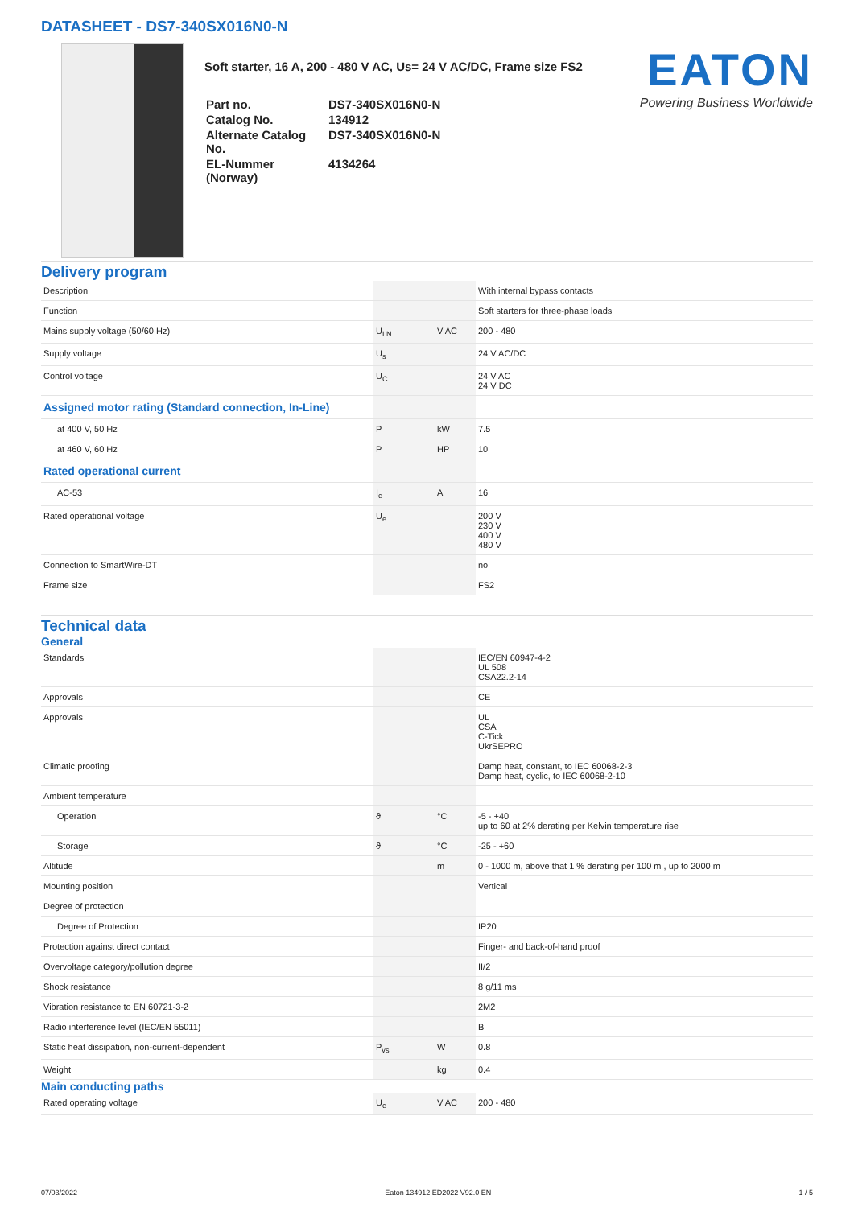DATASHEET - DS7-340SX016N0-N
Soft starter, 16 A, 200 - 480 V AC, Us= 24 V AC/DC, Frame size FS2
| Part no. | DS7-340SX016N0-N |
| Catalog No. | 134912 |
| Alternate Catalog No. | DS7-340SX016N0-N |
| EL-Nummer (Norway) | 4134264 |
EATON
Powering Business Worldwide
Delivery program
| Description | | | With internal bypass contacts |
| Function | | | Soft starters for three-phase loads |
| Mains supply voltage (50/60 Hz) | U<sub>LN</sub> | V AC | 200 - 480 |
| Supply voltage | U<sub>s</sub> | | 24 V AC/DC |
| Control voltage | U<sub>C</sub> | | 24 V AC 24 V DC |
| Assigned motor rating (Standard connection, In-Line) | | | |
| at 400 V, 50 Hz | P | kW | 7.5 |
| at 460 V, 60 Hz | P | HP | 10 |
| Rated operational current | | | |
| AC-53 | I<sub>e</sub> | A | 16 |
| Rated operational voltage | U<sub>e</sub> | | 200 V 230 V 400 V 480 V |
| Connection to SmartWire-DT | | | no |
| Frame size | | | FS2 |
Technical data
General
| Standards | | | IEC/EN 60947-4-2 UL 508 CSA22.2-14 |
| Approvals | | | CE |
| Approvals | | | UL CSA C-Tick UkrSEPRO |
| Climatic proofing | | | Damp heat, constant, to IEC 60068-2-3 Damp heat, cyclic, to IEC 60068-2-10 |
| Ambient temperature | | | |
| Operation | ϑ | °C | -5 - +40 up to 60 at 2% derating per Kelvin temperature rise |
| Storage | ϑ | °C | -25 - +60 |
| Altitude | | m | 0 - 1000 m, above that 1 % derating per 100 m , up to 2000 m |
| Mounting position | | | Vertical |
| Degree of protection | | | |
| Degree of Protection | | | IP20 |
| Protection against direct contact | | | Finger- and back-of-hand proof |
| Overvoltage category/pollution degree | | | II/2 |
| Shock resistance | | | 8 g/11 ms |
| Vibration resistance to EN 60721-3-2 | | | 2M2 |
| Radio interference level (IEC/EN 55011) | | | B |
| Static heat dissipation, non-current-dependent | P<sub>vs</sub> | W | 0.8 |
| Weight | | kg | 0.4 |
Main conducting paths
| Rated operating voltage | U<sub>e</sub> | V AC | 200 - 480 |
07/03/2022 Eaton 134912 ED2022 V92.0 EN 1 / 5